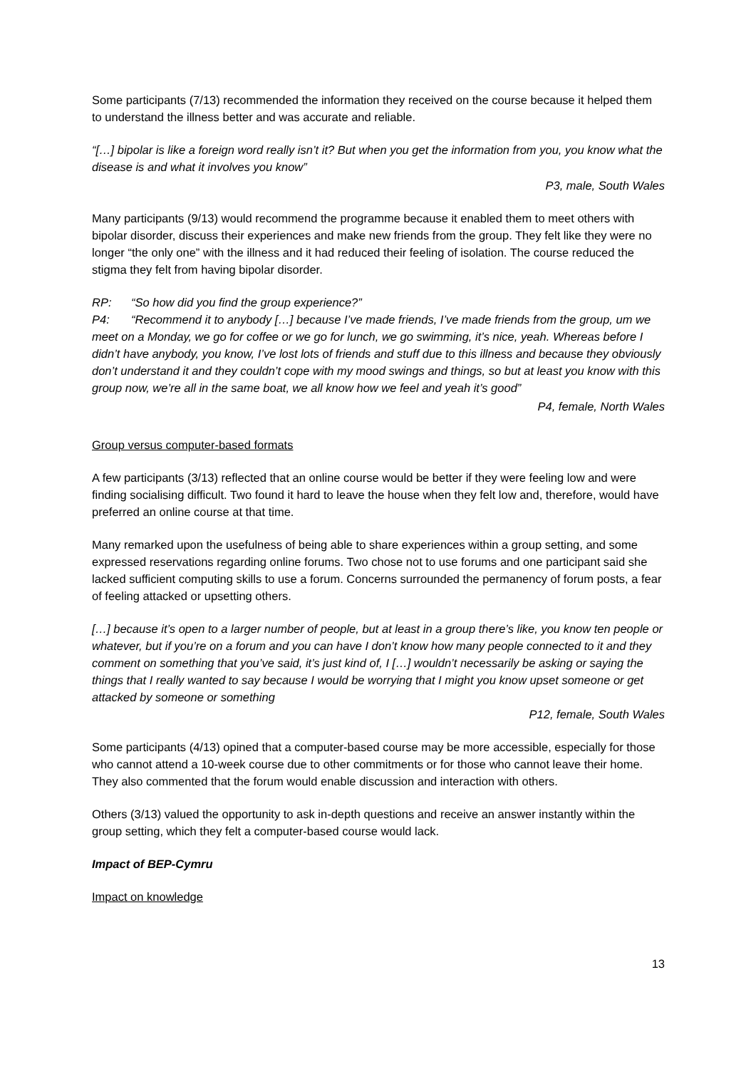Some participants (7/13) recommended the information they received on the course because it helped them to understand the illness better and was accurate and reliable.
“[…] bipolar is like a foreign word really isn’t it? But when you get the information from you, you know what the disease is and what it involves you know”
P3, male, South Wales
Many participants (9/13) would recommend the programme because it enabled them to meet others with bipolar disorder, discuss their experiences and make new friends from the group. They felt like they were no longer “the only one” with the illness and it had reduced their feeling of isolation. The course reduced the stigma they felt from having bipolar disorder.
RP: “So how did you find the group experience?”
P4: “Recommend it to anybody […] because I’ve made friends, I’ve made friends from the group, um we meet on a Monday, we go for coffee or we go for lunch, we go swimming, it’s nice, yeah. Whereas before I didn’t have anybody, you know, I’ve lost lots of friends and stuff due to this illness and because they obviously don’t understand it and they couldn’t cope with my mood swings and things, so but at least you know with this group now, we’re all in the same boat, we all know how we feel and yeah it’s good”
P4, female, North Wales
Group versus computer-based formats
A few participants (3/13) reflected that an online course would be better if they were feeling low and were finding socialising difficult. Two found it hard to leave the house when they felt low and, therefore, would have preferred an online course at that time.
Many remarked upon the usefulness of being able to share experiences within a group setting, and some expressed reservations regarding online forums. Two chose not to use forums and one participant said she lacked sufficient computing skills to use a forum. Concerns surrounded the permanency of forum posts, a fear of feeling attacked or upsetting others.
[…] because it’s open to a larger number of people, but at least in a group there’s like, you know ten people or whatever, but if you’re on a forum and you can have I don’t know how many people connected to it and they comment on something that you’ve said, it’s just kind of, I […] wouldn’t necessarily be asking or saying the things that I really wanted to say because I would be worrying that I might you know upset someone or get attacked by someone or something
P12, female, South Wales
Some participants (4/13) opined that a computer-based course may be more accessible, especially for those who cannot attend a 10-week course due to other commitments or for those who cannot leave their home. They also commented that the forum would enable discussion and interaction with others.
Others (3/13) valued the opportunity to ask in-depth questions and receive an answer instantly within the group setting, which they felt a computer-based course would lack.
Impact of BEP-Cymru
Impact on knowledge
13